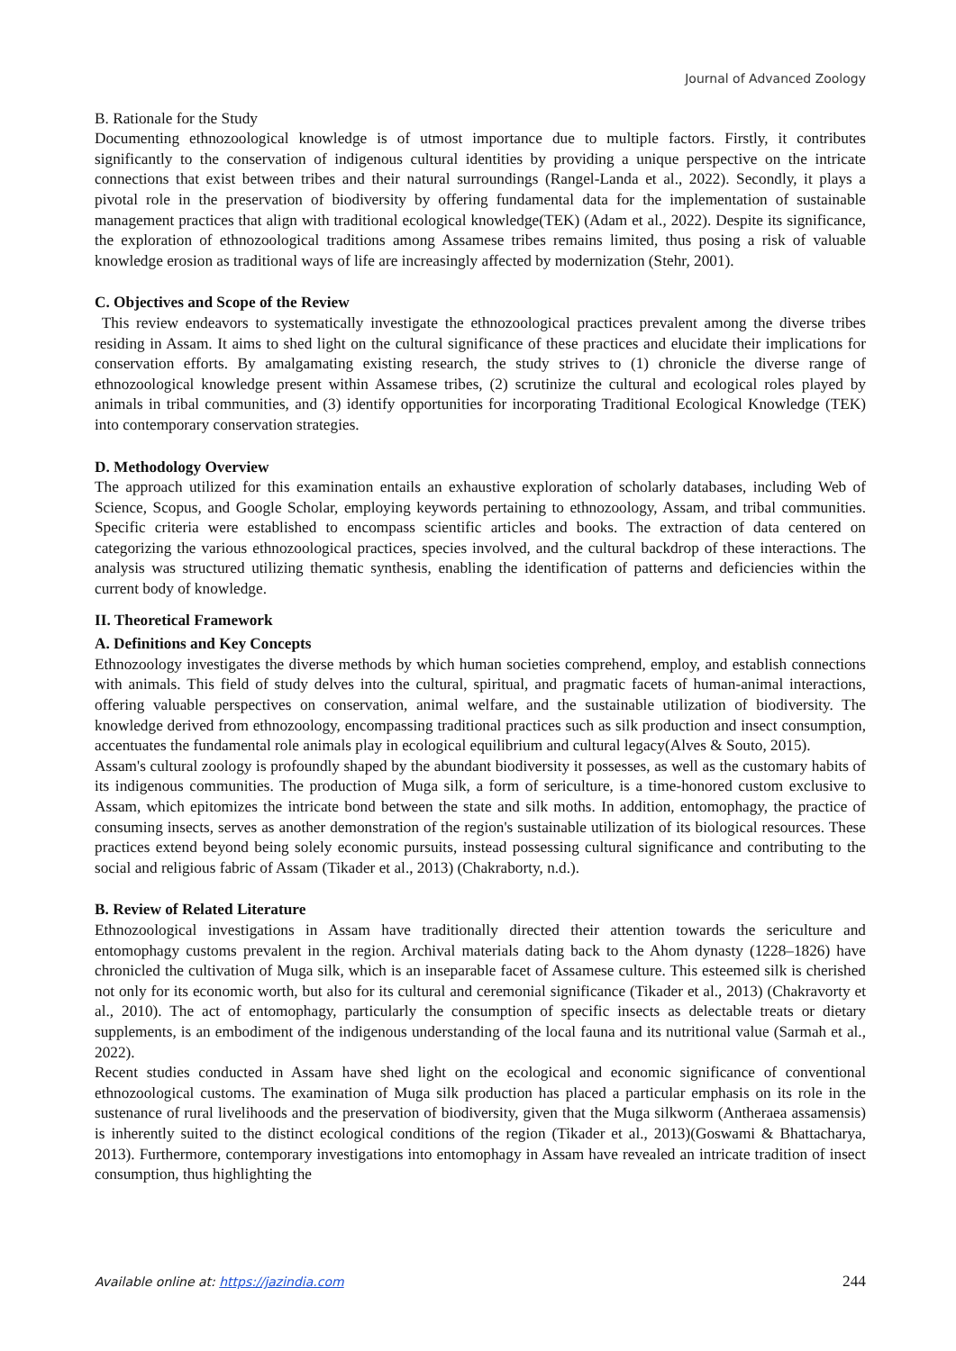Journal of Advanced Zoology
B. Rationale for the Study
Documenting ethnozoological knowledge is of utmost importance due to multiple factors. Firstly, it contributes significantly to the conservation of indigenous cultural identities by providing a unique perspective on the intricate connections that exist between tribes and their natural surroundings (Rangel-Landa et al., 2022). Secondly, it plays a pivotal role in the preservation of biodiversity by offering fundamental data for the implementation of sustainable management practices that align with traditional ecological knowledge(TEK) (Adam et al., 2022). Despite its significance, the exploration of ethnozoological traditions among Assamese tribes remains limited, thus posing a risk of valuable knowledge erosion as traditional ways of life are increasingly affected by modernization (Stehr, 2001).
C. Objectives and Scope of the Review
This review endeavors to systematically investigate the ethnozoological practices prevalent among the diverse tribes residing in Assam. It aims to shed light on the cultural significance of these practices and elucidate their implications for conservation efforts. By amalgamating existing research, the study strives to (1) chronicle the diverse range of ethnozoological knowledge present within Assamese tribes, (2) scrutinize the cultural and ecological roles played by animals in tribal communities, and (3) identify opportunities for incorporating Traditional Ecological Knowledge (TEK) into contemporary conservation strategies.
D. Methodology Overview
The approach utilized for this examination entails an exhaustive exploration of scholarly databases, including Web of Science, Scopus, and Google Scholar, employing keywords pertaining to ethnozoology, Assam, and tribal communities. Specific criteria were established to encompass scientific articles and books. The extraction of data centered on categorizing the various ethnozoological practices, species involved, and the cultural backdrop of these interactions. The analysis was structured utilizing thematic synthesis, enabling the identification of patterns and deficiencies within the current body of knowledge.
II. Theoretical Framework
A. Definitions and Key Concepts
Ethnozoology investigates the diverse methods by which human societies comprehend, employ, and establish connections with animals. This field of study delves into the cultural, spiritual, and pragmatic facets of human-animal interactions, offering valuable perspectives on conservation, animal welfare, and the sustainable utilization of biodiversity. The knowledge derived from ethnozoology, encompassing traditional practices such as silk production and insect consumption, accentuates the fundamental role animals play in ecological equilibrium and cultural legacy(Alves & Souto, 2015).
Assam's cultural zoology is profoundly shaped by the abundant biodiversity it possesses, as well as the customary habits of its indigenous communities. The production of Muga silk, a form of sericulture, is a time-honored custom exclusive to Assam, which epitomizes the intricate bond between the state and silk moths. In addition, entomophagy, the practice of consuming insects, serves as another demonstration of the region's sustainable utilization of its biological resources. These practices extend beyond being solely economic pursuits, instead possessing cultural significance and contributing to the social and religious fabric of Assam (Tikader et al., 2013) (Chakraborty, n.d.).
B. Review of Related Literature
Ethnozoological investigations in Assam have traditionally directed their attention towards the sericulture and entomophagy customs prevalent in the region. Archival materials dating back to the Ahom dynasty (1228–1826) have chronicled the cultivation of Muga silk, which is an inseparable facet of Assamese culture. This esteemed silk is cherished not only for its economic worth, but also for its cultural and ceremonial significance (Tikader et al., 2013) (Chakravorty et al., 2010). The act of entomophagy, particularly the consumption of specific insects as delectable treats or dietary supplements, is an embodiment of the indigenous understanding of the local fauna and its nutritional value (Sarmah et al., 2022).
Recent studies conducted in Assam have shed light on the ecological and economic significance of conventional ethnozoological customs. The examination of Muga silk production has placed a particular emphasis on its role in the sustenance of rural livelihoods and the preservation of biodiversity, given that the Muga silkworm (Antheraea assamensis) is inherently suited to the distinct ecological conditions of the region (Tikader et al., 2013)(Goswami & Bhattacharya, 2013). Furthermore, contemporary investigations into entomophagy in Assam have revealed an intricate tradition of insect consumption, thus highlighting the
Available online at: https://jazindia.com 244